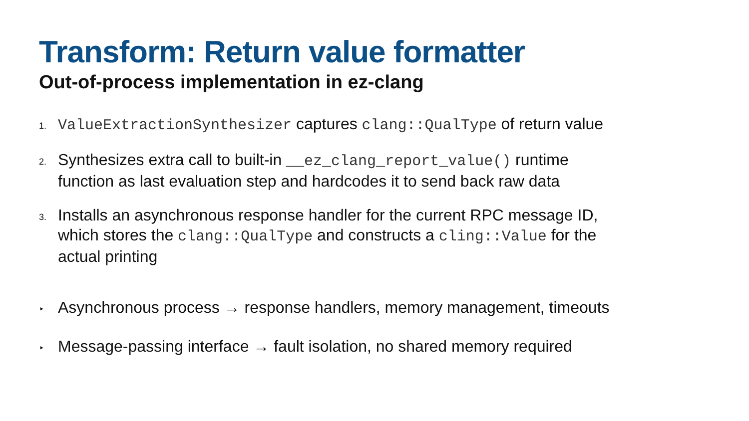Transform: Return value formatter
Out-of-process implementation in ez-clang
1.
ValueExtractionSynthesizer captures clang::QualType of return value
2.
Synthesizes extra call to built-in __ez_clang_report_value() runtime
function as last evaluation step and hardcodes it to send back raw data
3.
Installs an asynchronous response handler for the current RPC message ID,
which stores the clang::QualType and constructs a cling::Value for the
actual printing
‣
Asynchronous process → response handlers, memory management, timeouts
‣
Message-passing interface → fault isolation, no shared memory required